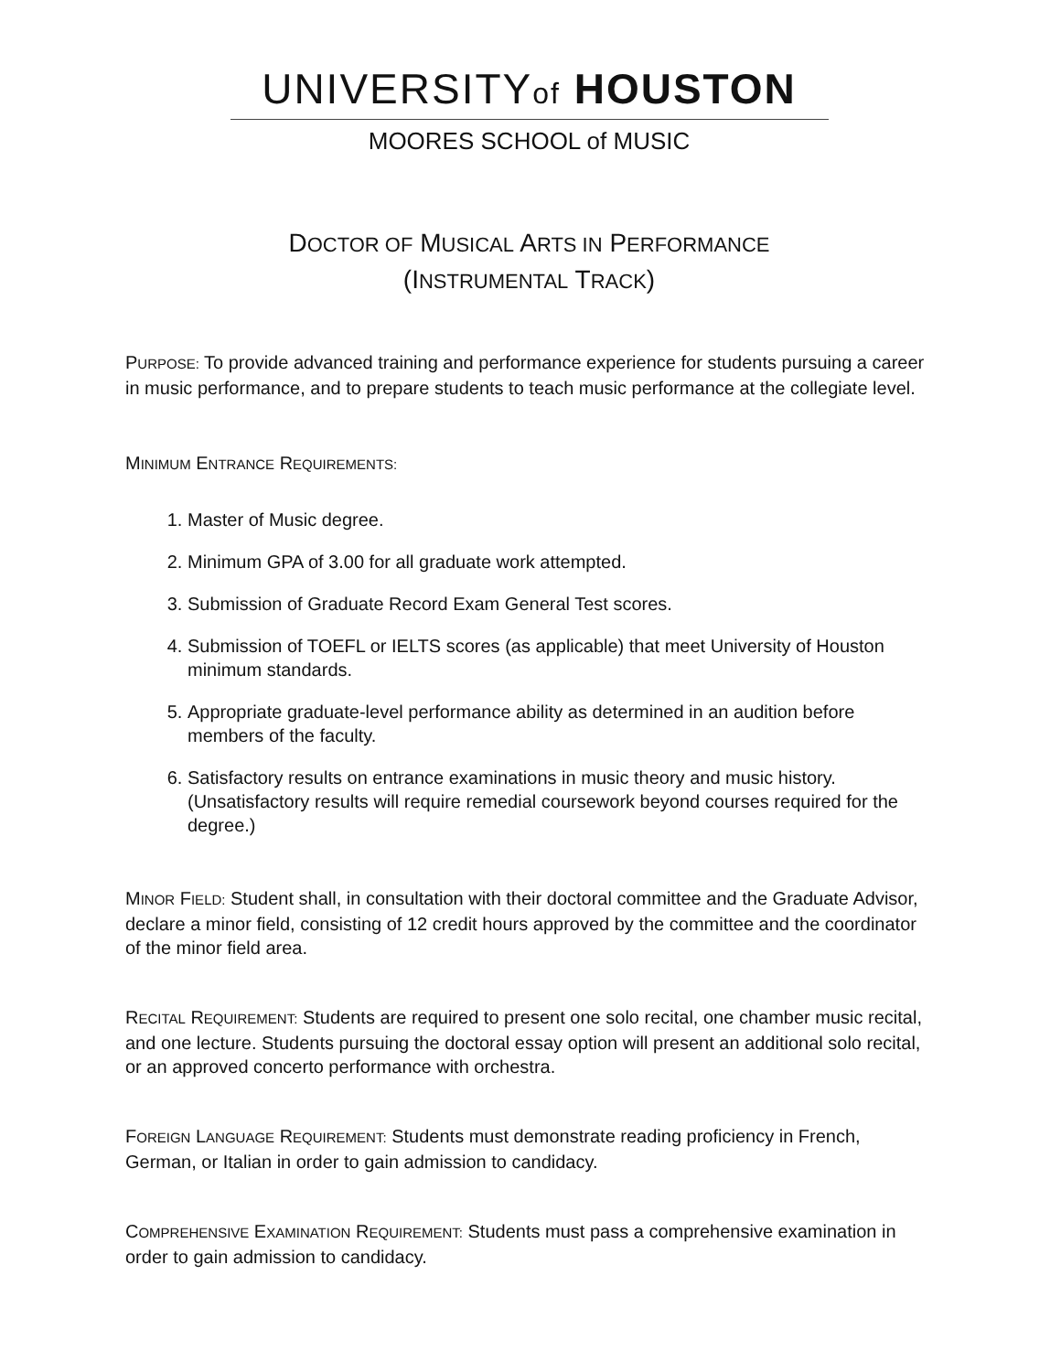UNIVERSITYof HOUSTON
MOORES SCHOOL of MUSIC
DOCTOR OF MUSICAL ARTS IN PERFORMANCE
(INSTRUMENTAL TRACK)
PURPOSE: To provide advanced training and performance experience for students pursuing a career in music performance, and to prepare students to teach music performance at the collegiate level.
MINIMUM ENTRANCE REQUIREMENTS:
1. Master of Music degree.
2. Minimum GPA of 3.00 for all graduate work attempted.
3. Submission of Graduate Record Exam General Test scores.
4. Submission of TOEFL or IELTS scores (as applicable) that meet University of Houston minimum standards.
5. Appropriate graduate-level performance ability as determined in an audition before members of the faculty.
6. Satisfactory results on entrance examinations in music theory and music history. (Unsatisfactory results will require remedial coursework beyond courses required for the degree.)
MINOR FIELD: Student shall, in consultation with their doctoral committee and the Graduate Advisor, declare a minor field, consisting of 12 credit hours approved by the committee and the coordinator of the minor field area.
RECITAL REQUIREMENT: Students are required to present one solo recital, one chamber music recital, and one lecture. Students pursuing the doctoral essay option will present an additional solo recital, or an approved concerto performance with orchestra.
FOREIGN LANGUAGE REQUIREMENT: Students must demonstrate reading proficiency in French, German, or Italian in order to gain admission to candidacy.
COMPREHENSIVE EXAMINATION REQUIREMENT: Students must pass a comprehensive examination in order to gain admission to candidacy.